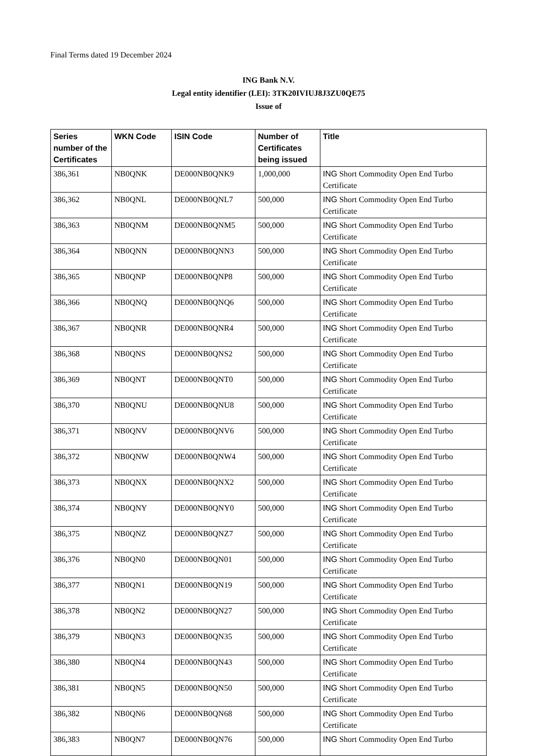Final Terms dated 19 December 2024
ING Bank N.V.
Legal entity identifier (LEI): 3TK20IVIUJ8J3ZU0QE75
Issue of
| Series number of the Certificates | WKN Code | ISIN Code | Number of Certificates being issued | Title |
| --- | --- | --- | --- | --- |
| 386,361 | NB0QNK | DE000NB0QNK9 | 1,000,000 | ING Short Commodity Open End Turbo Certificate |
| 386,362 | NB0QNL | DE000NB0QNL7 | 500,000 | ING Short Commodity Open End Turbo Certificate |
| 386,363 | NB0QNM | DE000NB0QNM5 | 500,000 | ING Short Commodity Open End Turbo Certificate |
| 386,364 | NB0QNN | DE000NB0QNN3 | 500,000 | ING Short Commodity Open End Turbo Certificate |
| 386,365 | NB0QNP | DE000NB0QNP8 | 500,000 | ING Short Commodity Open End Turbo Certificate |
| 386,366 | NB0QNQ | DE000NB0QNQ6 | 500,000 | ING Short Commodity Open End Turbo Certificate |
| 386,367 | NB0QNR | DE000NB0QNR4 | 500,000 | ING Short Commodity Open End Turbo Certificate |
| 386,368 | NB0QNS | DE000NB0QNS2 | 500,000 | ING Short Commodity Open End Turbo Certificate |
| 386,369 | NB0QNT | DE000NB0QNT0 | 500,000 | ING Short Commodity Open End Turbo Certificate |
| 386,370 | NB0QNU | DE000NB0QNU8 | 500,000 | ING Short Commodity Open End Turbo Certificate |
| 386,371 | NB0QNV | DE000NB0QNV6 | 500,000 | ING Short Commodity Open End Turbo Certificate |
| 386,372 | NB0QNW | DE000NB0QNW4 | 500,000 | ING Short Commodity Open End Turbo Certificate |
| 386,373 | NB0QNX | DE000NB0QNX2 | 500,000 | ING Short Commodity Open End Turbo Certificate |
| 386,374 | NB0QNY | DE000NB0QNY0 | 500,000 | ING Short Commodity Open End Turbo Certificate |
| 386,375 | NB0QNZ | DE000NB0QNZ7 | 500,000 | ING Short Commodity Open End Turbo Certificate |
| 386,376 | NB0QN0 | DE000NB0QN01 | 500,000 | ING Short Commodity Open End Turbo Certificate |
| 386,377 | NB0QN1 | DE000NB0QN19 | 500,000 | ING Short Commodity Open End Turbo Certificate |
| 386,378 | NB0QN2 | DE000NB0QN27 | 500,000 | ING Short Commodity Open End Turbo Certificate |
| 386,379 | NB0QN3 | DE000NB0QN35 | 500,000 | ING Short Commodity Open End Turbo Certificate |
| 386,380 | NB0QN4 | DE000NB0QN43 | 500,000 | ING Short Commodity Open End Turbo Certificate |
| 386,381 | NB0QN5 | DE000NB0QN50 | 500,000 | ING Short Commodity Open End Turbo Certificate |
| 386,382 | NB0QN6 | DE000NB0QN68 | 500,000 | ING Short Commodity Open End Turbo Certificate |
| 386,383 | NB0QN7 | DE000NB0QN76 | 500,000 | ING Short Commodity Open End Turbo |